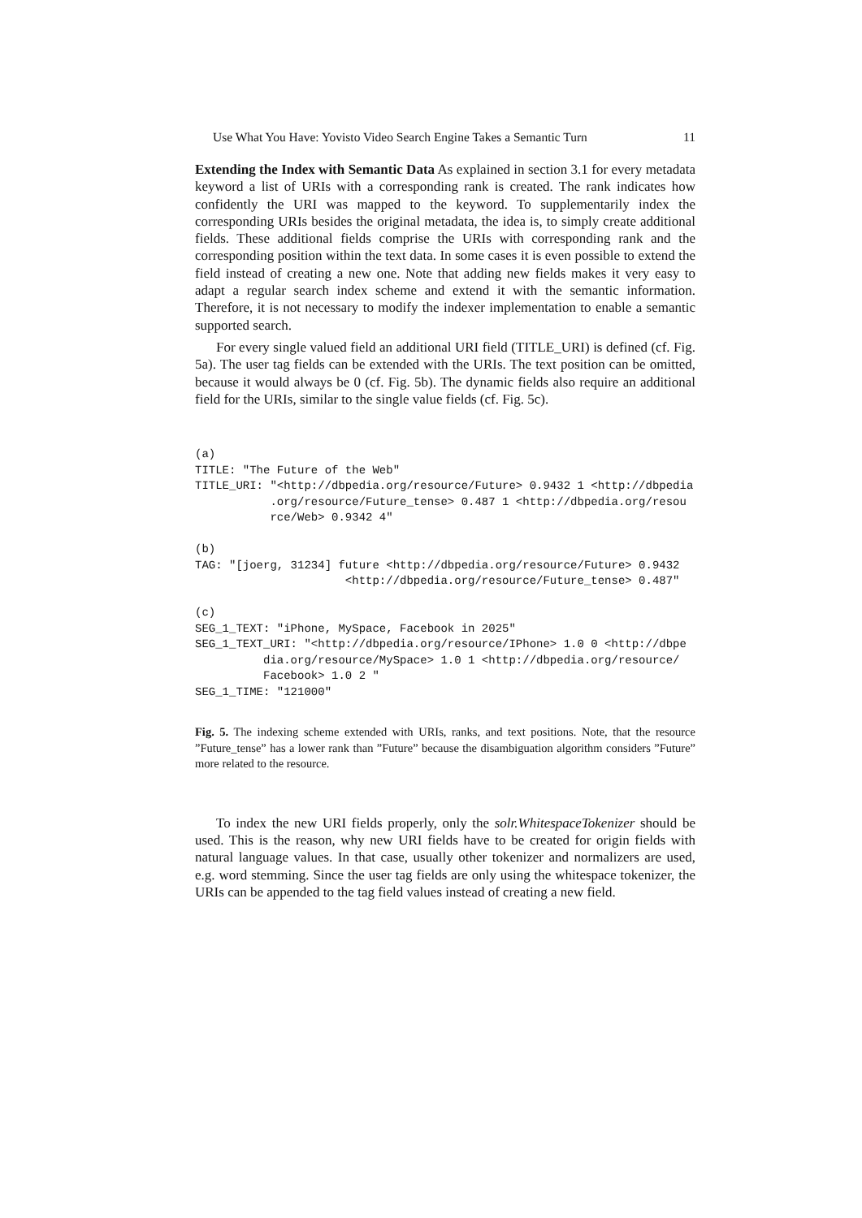Use What You Have: Yovisto Video Search Engine Takes a Semantic Turn 11
Extending the Index with Semantic Data As explained in section 3.1 for every metadata keyword a list of URIs with a corresponding rank is created. The rank indicates how confidently the URI was mapped to the keyword. To supplementarily index the corresponding URIs besides the original metadata, the idea is, to simply create additional fields. These additional fields comprise the URIs with corresponding rank and the corresponding position within the text data. In some cases it is even possible to extend the field instead of creating a new one. Note that adding new fields makes it very easy to adapt a regular search index scheme and extend it with the semantic information. Therefore, it is not necessary to modify the indexer implementation to enable a semantic supported search.
For every single valued field an additional URI field (TITLE_URI) is defined (cf. Fig. 5a). The user tag fields can be extended with the URIs. The text position can be omitted, because it would always be 0 (cf. Fig. 5b). The dynamic fields also require an additional field for the URIs, similar to the single value fields (cf. Fig. 5c).
(a)
TITLE: "The Future of the Web"
TITLE_URI: "<http://dbpedia.org/resource/Future> 0.9432 1 <http://dbpedia
           .org/resource/Future_tense> 0.487 1 <http://dbpedia.org/resou
           rce/Web> 0.9342 4"

(b)
TAG: "[joerg, 31234] future <http://dbpedia.org/resource/Future> 0.9432
                      <http://dbpedia.org/resource/Future_tense> 0.487"

(c)
SEG_1_TEXT: "iPhone, MySpace, Facebook in 2025"
SEG_1_TEXT_URI: "<http://dbpedia.org/resource/IPhone> 1.0 0 <http://dbpe
          dia.org/resource/MySpace> 1.0 1 <http://dbpedia.org/resource/
          Facebook> 1.0 2 "
SEG_1_TIME: "121000"
Fig. 5. The indexing scheme extended with URIs, ranks, and text positions. Note, that the resource ”Future_tense” has a lower rank than ”Future” because the disambiguation algorithm considers ”Future” more related to the resource.
To index the new URI fields properly, only the solr.WhitespaceTokenizer should be used. This is the reason, why new URI fields have to be created for origin fields with natural language values. In that case, usually other tokenizer and normalizers are used, e.g. word stemming. Since the user tag fields are only using the whitespace tokenizer, the URIs can be appended to the tag field values instead of creating a new field.